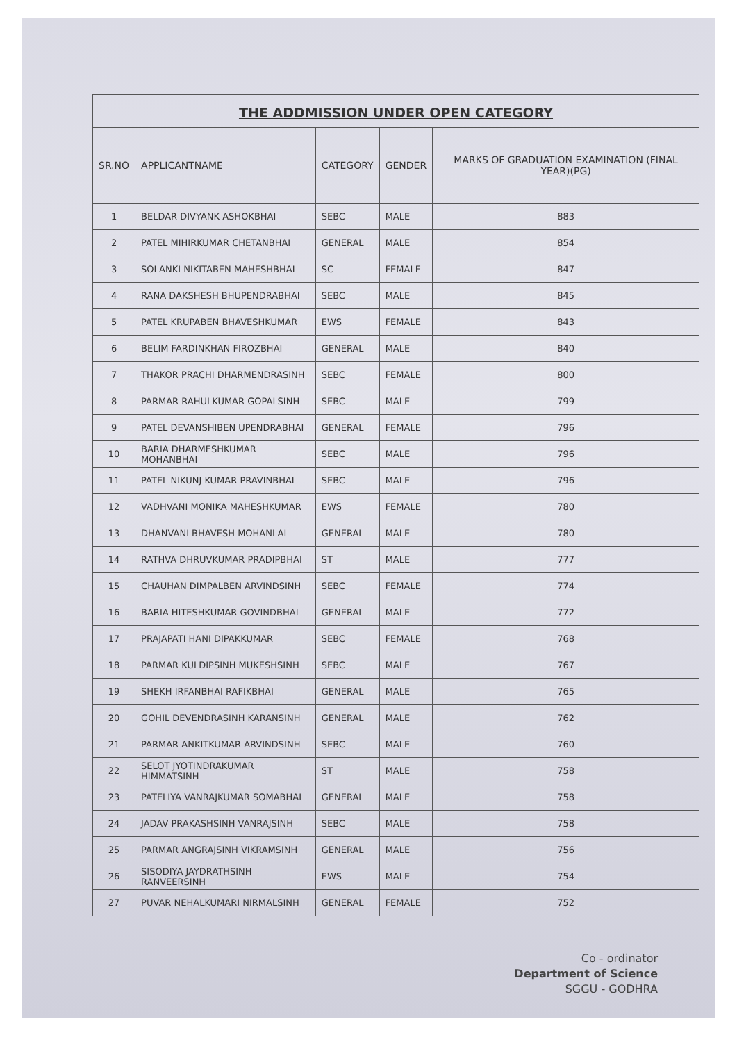THE ADDMISSION UNDER OPEN CATEGORY
| SR.NO | APPLICANTNAME | CATEGORY | GENDER | MARKS OF GRADUATION EXAMINATION (FINAL YEAR)(PG) |
| --- | --- | --- | --- | --- |
| 1 | BELDAR DIVYANK ASHOKBHAI | SEBC | MALE | 883 |
| 2 | PATEL MIHIRKUMAR CHETANBHAI | GENERAL | MALE | 854 |
| 3 | SOLANKI NIKITABEN MAHESHBHAI | SC | FEMALE | 847 |
| 4 | RANA DAKSHESH BHUPENDRABHAI | SEBC | MALE | 845 |
| 5 | PATEL KRUPABEN BHAVESHKUMAR | EWS | FEMALE | 843 |
| 6 | BELIM FARDINKHAN FIROZBHAI | GENERAL | MALE | 840 |
| 7 | THAKOR PRACHI DHARMENDRASINH | SEBC | FEMALE | 800 |
| 8 | PARMAR RAHULKUMAR GOPALSINH | SEBC | MALE | 799 |
| 9 | PATEL DEVANSHIBEN UPENDRABHAI | GENERAL | FEMALE | 796 |
| 10 | BARIA DHARMESHKUMAR MOHANBHAI | SEBC | MALE | 796 |
| 11 | PATEL NIKUNJ KUMAR PRAVINBHAI | SEBC | MALE | 796 |
| 12 | VADHVANI MONIKA MAHESHKUMAR | EWS | FEMALE | 780 |
| 13 | DHANVANI BHAVESH MOHANLAL | GENERAL | MALE | 780 |
| 14 | RATHVA DHRUVKUMAR PRADIPBHAI | ST | MALE | 777 |
| 15 | CHAUHAN DIMPALBEN ARVINDSINH | SEBC | FEMALE | 774 |
| 16 | BARIA HITESHKUMAR GOVINDBHAI | GENERAL | MALE | 772 |
| 17 | PRAJAPATI HANI DIPAKKUMAR | SEBC | FEMALE | 768 |
| 18 | PARMAR KULDIPSINH MUKESHSINH | SEBC | MALE | 767 |
| 19 | SHEKH IRFANBHAI RAFIKBHAI | GENERAL | MALE | 765 |
| 20 | GOHIL DEVENDRASINH KARANSINH | GENERAL | MALE | 762 |
| 21 | PARMAR ANKITKUMAR ARVINDSINH | SEBC | MALE | 760 |
| 22 | SELOT JYOTINDRAKUMAR HIMMATSINH | ST | MALE | 758 |
| 23 | PATELIYA VANRAJKUMAR SOMABHAI | GENERAL | MALE | 758 |
| 24 | JADAV PRAKASHSINH VANRAJSINH | SEBC | MALE | 758 |
| 25 | PARMAR ANGRAJSINH VIKRAMSINH | GENERAL | MALE | 756 |
| 26 | SISODIYA JAYDRATHSINH RANVEERSINH | EWS | MALE | 754 |
| 27 | PUVAR NEHALKUMARI NIRMALSINH | GENERAL | FEMALE | 752 |
Co - ordinator
Department of Science
SGGU - GODHRA